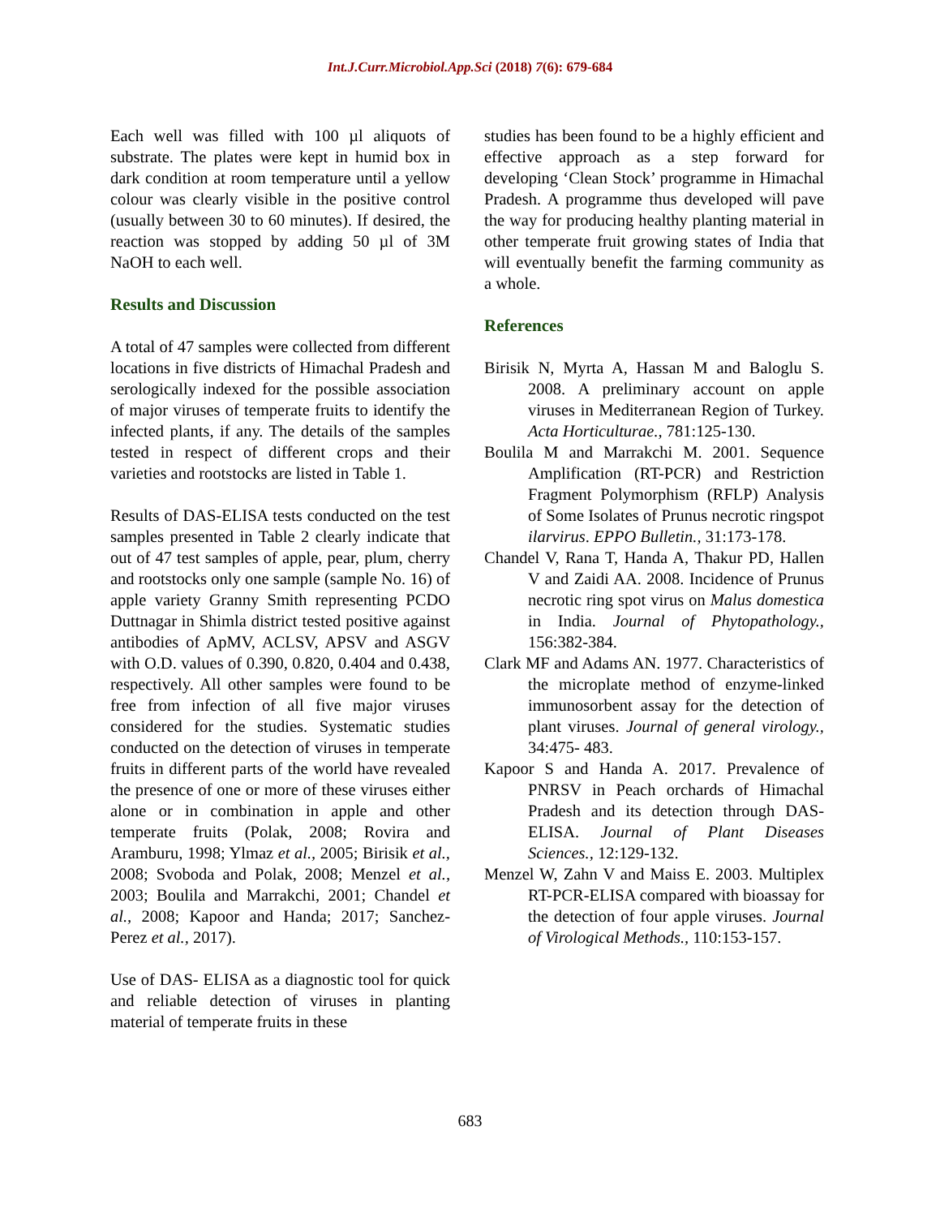Int.J.Curr.Microbiol.App.Sci (2018) 7(6): 679-684
Each well was filled with 100 µl aliquots of substrate. The plates were kept in humid box in dark condition at room temperature until a yellow colour was clearly visible in the positive control (usually between 30 to 60 minutes). If desired, the reaction was stopped by adding 50 µl of 3M NaOH to each well.
Results and Discussion
A total of 47 samples were collected from different locations in five districts of Himachal Pradesh and serologically indexed for the possible association of major viruses of temperate fruits to identify the infected plants, if any. The details of the samples tested in respect of different crops and their varieties and rootstocks are listed in Table 1.
Results of DAS-ELISA tests conducted on the test samples presented in Table 2 clearly indicate that out of 47 test samples of apple, pear, plum, cherry and rootstocks only one sample (sample No. 16) of apple variety Granny Smith representing PCDO Duttnagar in Shimla district tested positive against antibodies of ApMV, ACLSV, APSV and ASGV with O.D. values of 0.390, 0.820, 0.404 and 0.438, respectively. All other samples were found to be free from infection of all five major viruses considered for the studies. Systematic studies conducted on the detection of viruses in temperate fruits in different parts of the world have revealed the presence of one or more of these viruses either alone or in combination in apple and other temperate fruits (Polak, 2008; Rovira and Aramburu, 1998; Ylmaz et al., 2005; Birisik et al., 2008; Svoboda and Polak, 2008; Menzel et al., 2003; Boulila and Marrakchi, 2001; Chandel et al., 2008; Kapoor and Handa; 2017; Sanchez-Perez et al., 2017).
Use of DAS- ELISA as a diagnostic tool for quick and reliable detection of viruses in planting material of temperate fruits in these
studies has been found to be a highly efficient and effective approach as a step forward for developing ‘Clean Stock’ programme in Himachal Pradesh. A programme thus developed will pave the way for producing healthy planting material in other temperate fruit growing states of India that will eventually benefit the farming community as a whole.
References
Birisik N, Myrta A, Hassan M and Baloglu S. 2008. A preliminary account on apple viruses in Mediterranean Region of Turkey. Acta Horticulturae., 781:125-130.
Boulila M and Marrakchi M. 2001. Sequence Amplification (RT-PCR) and Restriction Fragment Polymorphism (RFLP) Analysis of Some Isolates of Prunus necrotic ringspot ilarvirus. EPPO Bulletin., 31:173-178.
Chandel V, Rana T, Handa A, Thakur PD, Hallen V and Zaidi AA. 2008. Incidence of Prunus necrotic ring spot virus on Malus domestica in India. Journal of Phytopathology., 156:382-384.
Clark MF and Adams AN. 1977. Characteristics of the microplate method of enzyme-linked immunosorbent assay for the detection of plant viruses. Journal of general virology., 34:475- 483.
Kapoor S and Handa A. 2017. Prevalence of PNRSV in Peach orchards of Himachal Pradesh and its detection through DAS-ELISA. Journal of Plant Diseases Sciences., 12:129-132.
Menzel W, Zahn V and Maiss E. 2003. Multiplex RT-PCR-ELISA compared with bioassay for the detection of four apple viruses. Journal of Virological Methods., 110:153-157.
683